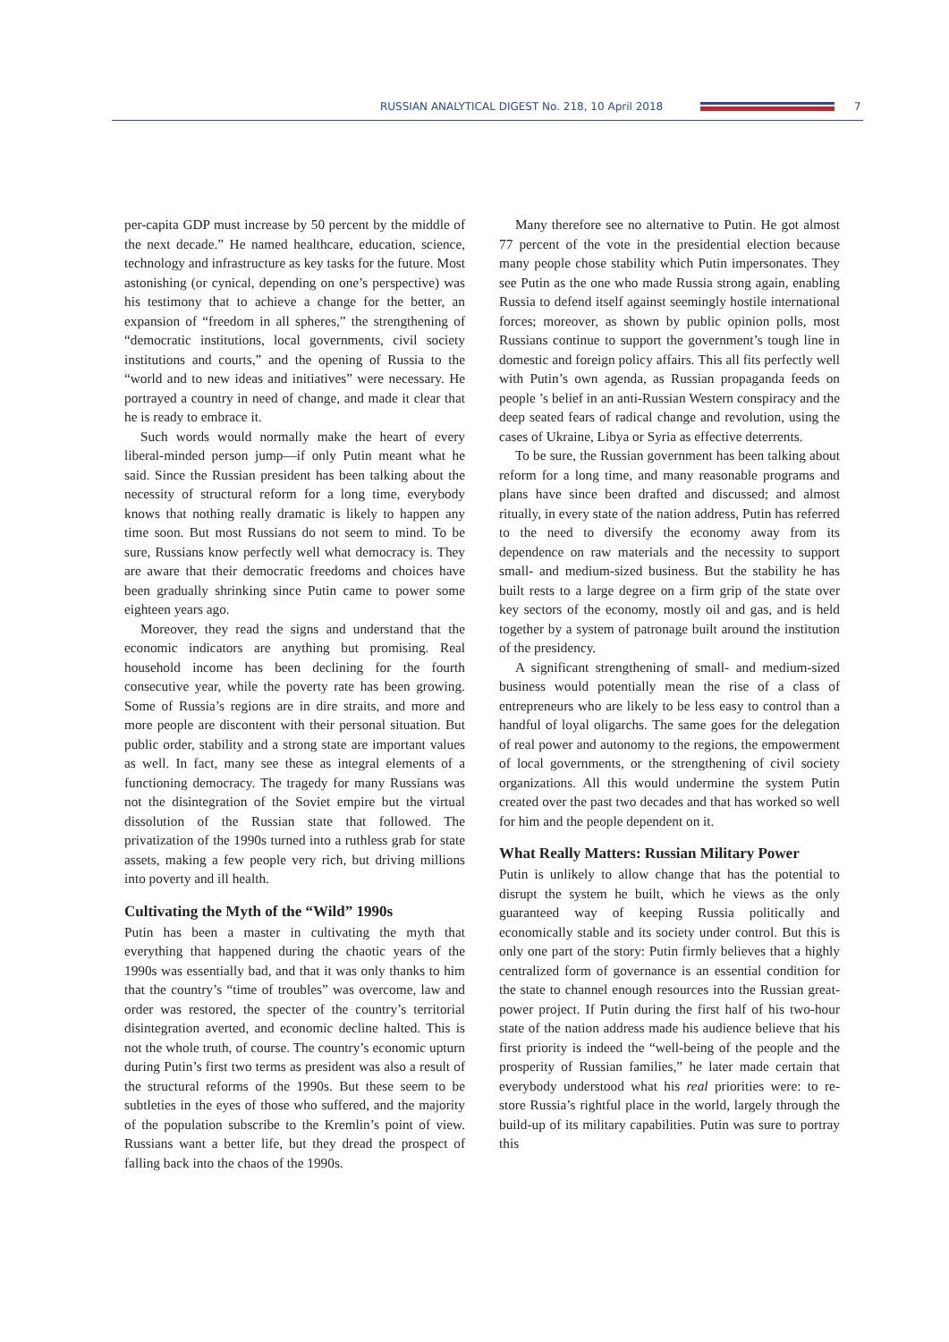RUSSIAN ANALYTICAL DIGEST No. 218, 10 April 2018
7
per-capita GDP must increase by 50 percent by the middle of the next decade.” He named healthcare, education, science, technology and infrastructure as key tasks for the future. Most astonishing (or cynical, depending on one’s perspective) was his testimony that to achieve a change for the better, an expansion of “freedom in all spheres,” the strengthening of “democratic institutions, local governments, civil society institutions and courts,” and the opening of Russia to the “world and to new ideas and initiatives” were necessary. He portrayed a country in need of change, and made it clear that he is ready to embrace it.
Such words would normally make the heart of every liberal-minded person jump—if only Putin meant what he said. Since the Russian president has been talking about the necessity of structural reform for a long time, everybody knows that nothing really dramatic is likely to happen any time soon. But most Russians do not seem to mind. To be sure, Russians know perfectly well what democracy is. They are aware that their democratic freedoms and choices have been gradually shrinking since Putin came to power some eighteen years ago.
Moreover, they read the signs and understand that the economic indicators are anything but promising. Real household income has been declining for the fourth consecutive year, while the poverty rate has been growing. Some of Russia’s regions are in dire straits, and more and more people are discontent with their personal situation. But public order, stability and a strong state are important values as well. In fact, many see these as integral elements of a functioning democracy. The tragedy for many Russians was not the disintegration of the Soviet empire but the virtual dissolution of the Russian state that followed. The privatization of the 1990s turned into a ruthless grab for state assets, making a few people very rich, but driving millions into poverty and ill health.
Cultivating the Myth of the “Wild” 1990s
Putin has been a master in cultivating the myth that everything that happened during the chaotic years of the 1990s was essentially bad, and that it was only thanks to him that the country’s “time of troubles” was overcome, law and order was restored, the specter of the country’s territorial disintegration averted, and economic decline halted. This is not the whole truth, of course. The country’s economic upturn during Putin’s first two terms as president was also a result of the structural reforms of the 1990s. But these seem to be subtleties in the eyes of those who suffered, and the majority of the population subscribe to the Kremlin’s point of view. Russians want a better life, but they dread the prospect of falling back into the chaos of the 1990s.
Many therefore see no alternative to Putin. He got almost 77 percent of the vote in the presidential election because many people chose stability which Putin impersonates. They see Putin as the one who made Russia strong again, enabling Russia to defend itself against seemingly hostile international forces; moreover, as shown by public opinion polls, most Russians continue to support the government’s tough line in domestic and foreign policy affairs. This all fits perfectly well with Putin’s own agenda, as Russian propaganda feeds on people ’s belief in an anti-Russian Western conspiracy and the deep seated fears of radical change and revolution, using the cases of Ukraine, Libya or Syria as effective deterrents.
To be sure, the Russian government has been talking about reform for a long time, and many reasonable programs and plans have since been drafted and discussed; and almost ritually, in every state of the nation address, Putin has referred to the need to diversify the economy away from its dependence on raw materials and the necessity to support small- and medium-sized business. But the stability he has built rests to a large degree on a firm grip of the state over key sectors of the economy, mostly oil and gas, and is held together by a system of patronage built around the institution of the presidency.
A significant strengthening of small- and medium-sized business would potentially mean the rise of a class of entrepreneurs who are likely to be less easy to control than a handful of loyal oligarchs. The same goes for the delegation of real power and autonomy to the regions, the empowerment of local governments, or the strengthening of civil society organizations. All this would undermine the system Putin created over the past two decades and that has worked so well for him and the people dependent on it.
What Really Matters: Russian Military Power
Putin is unlikely to allow change that has the potential to disrupt the system he built, which he views as the only guaranteed way of keeping Russia politically and economically stable and its society under control. But this is only one part of the story: Putin firmly believes that a highly centralized form of governance is an essential condition for the state to channel enough resources into the Russian great-power project. If Putin during the first half of his two-hour state of the nation address made his audience believe that his first priority is indeed the “well-being of the people and the prosperity of Russian families,” he later made certain that everybody understood what his real priorities were: to re-store Russia’s rightful place in the world, largely through the build-up of its military capabilities. Putin was sure to portray this